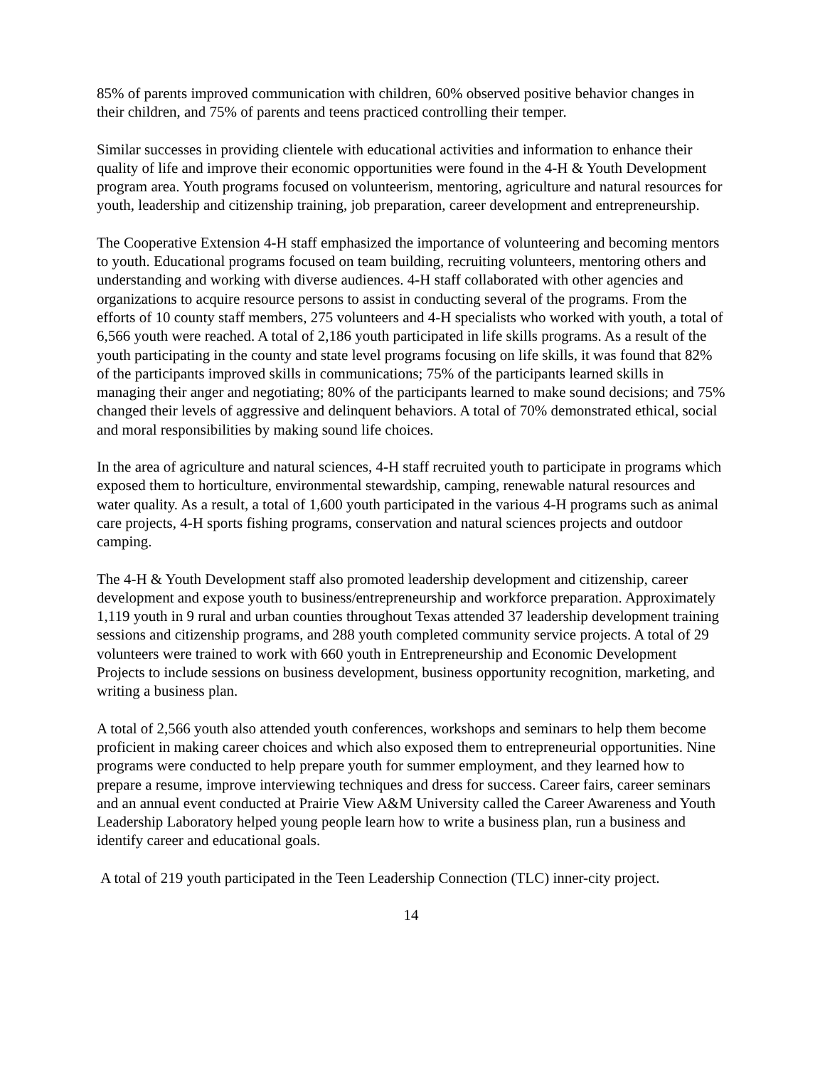85% of parents improved communication with children, 60% observed positive behavior changes in their children, and 75% of parents and teens practiced controlling their temper.
Similar successes in providing clientele with educational activities and information to enhance their quality of life and improve their economic opportunities were found in the 4-H & Youth Development program area. Youth programs focused on volunteerism, mentoring, agriculture and natural resources for youth, leadership and citizenship training, job preparation, career development and entrepreneurship.
The Cooperative Extension 4-H staff emphasized the importance of volunteering and becoming mentors to youth. Educational programs focused on team building, recruiting volunteers, mentoring others and understanding and working with diverse audiences. 4-H staff collaborated with other agencies and organizations to acquire resource persons to assist in conducting several of the programs. From the efforts of 10 county staff members, 275 volunteers and 4-H specialists who worked with youth, a total of 6,566 youth were reached. A total of 2,186 youth participated in life skills programs. As a result of the youth participating in the county and state level programs focusing on life skills, it was found that 82% of the participants improved skills in communications; 75% of the participants learned skills in managing their anger and negotiating; 80% of the participants learned to make sound decisions; and 75% changed their levels of aggressive and delinquent behaviors. A total of 70% demonstrated ethical, social and moral responsibilities by making sound life choices.
In the area of agriculture and natural sciences, 4-H staff recruited youth to participate in programs which exposed them to horticulture, environmental stewardship, camping, renewable natural resources and water quality. As a result, a total of 1,600 youth participated in the various 4-H programs such as animal care projects, 4-H sports fishing programs, conservation and natural sciences projects and outdoor camping.
The 4-H & Youth Development staff also promoted leadership development and citizenship, career development and expose youth to business/entrepreneurship and workforce preparation. Approximately 1,119 youth in 9 rural and urban counties throughout Texas attended 37 leadership development training sessions and citizenship programs, and 288 youth completed community service projects. A total of 29 volunteers were trained to work with 660 youth in Entrepreneurship and Economic Development Projects to include sessions on business development, business opportunity recognition, marketing, and writing a business plan.
A total of 2,566 youth also attended youth conferences, workshops and seminars to help them become proficient in making career choices and which also exposed them to entrepreneurial opportunities. Nine programs were conducted to help prepare youth for summer employment, and they learned how to prepare a resume, improve interviewing techniques and dress for success. Career fairs, career seminars and an annual event conducted at Prairie View A&M University called the Career Awareness and Youth Leadership Laboratory helped young people learn how to write a business plan, run a business and identify career and educational goals.
A total of 219 youth participated in the Teen Leadership Connection (TLC) inner-city project.
14